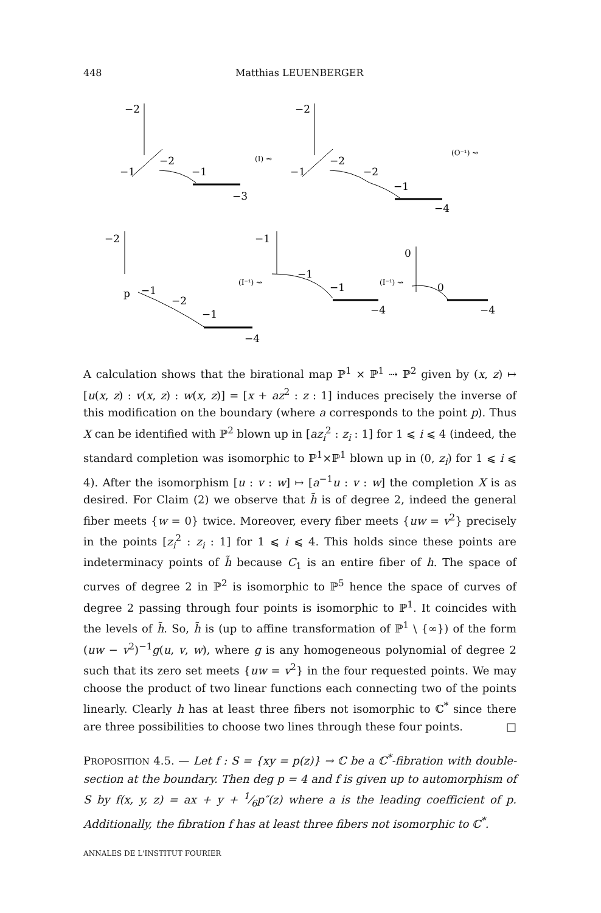448 Matthias LEUENBERGER
−2
−1
−2
−1
−3
(I) ⇝
−2
−1
−2
−2
−1
−4
(O⁻¹) ⇝
−2
p
−1
−2
−1
−4
−1
−1
−1
−4
(I⁻¹) ⇝
0
0
−4
(I⁻¹) ⇝
A calculation shows that the birational map ℙ<sup>1</sup> × ℙ<sup>1</sup> ⇢ ℙ<sup>2</sup> given by (x, z) ↦ [u(x, z) : v(x, z) : w(x, z)] = [x + az<sup>2</sup> : z : 1] induces precisely the inverse of this modification on the boundary (where a corresponds to the point p). Thus X can be identified with ℙ<sup>2</sup> blown up in [az<sub>i</sub><sup>2</sup> : z<sub>i</sub> : 1] for 1 ⩽ i ⩽ 4 (indeed, the standard completion was isomorphic to ℙ<sup>1</sup>×ℙ<sup>1</sup> blown up in (0, z<sub>i</sub>) for 1 ⩽ i ⩽ 4). After the isomorphism [u : v : w] ↦ [a<sup>−1</sup>u : v : w] the completion X is as desired. For Claim (2) we observe that h̃ is of degree 2, indeed the general fiber meets {w = 0} twice. Moreover, every fiber meets {uw = v<sup>2</sup>} precisely in the points [z<sub>i</sub><sup>2</sup> : z<sub>i</sub> : 1] for 1 ⩽ i ⩽ 4. This holds since these points are indeterminacy points of h̃ because C<sub>1</sub> is an entire fiber of h. The space of curves of degree 2 in ℙ<sup>2</sup> is isomorphic to ℙ<sup>5</sup> hence the space of curves of degree 2 passing through four points is isomorphic to ℙ<sup>1</sup>. It coincides with the levels of h̃. So, h̃ is (up to affine transformation of ℙ<sup>1</sup> \ {∞}) of the form (uw − v<sup>2</sup>)<sup>−1</sup>g(u, v, w), where g is any homogeneous polynomial of degree 2 such that its zero set meets {uw = v<sup>2</sup>} in the four requested points. We may choose the product of two linear functions each connecting two of the points linearly. Clearly h has at least three fibers not isomorphic to ℂ<sup>*</sup> since there are three possibilities to choose two lines through these four points. □
PROPOSITION 4.5. — Let f : S = {xy = p(z)} → ℂ be a ℂ<sup>*</sup>-fibration with double-section at the boundary. Then deg p = 4 and f is given up to automorphism of S by f(x, y, z) = ax + y + 1⁄6p″(z) where a is the leading coefficient of p. Additionally, the fibration f has at least three fibers not isomorphic to ℂ<sup>*</sup>.
ANNALES DE L'INSTITUT FOURIER